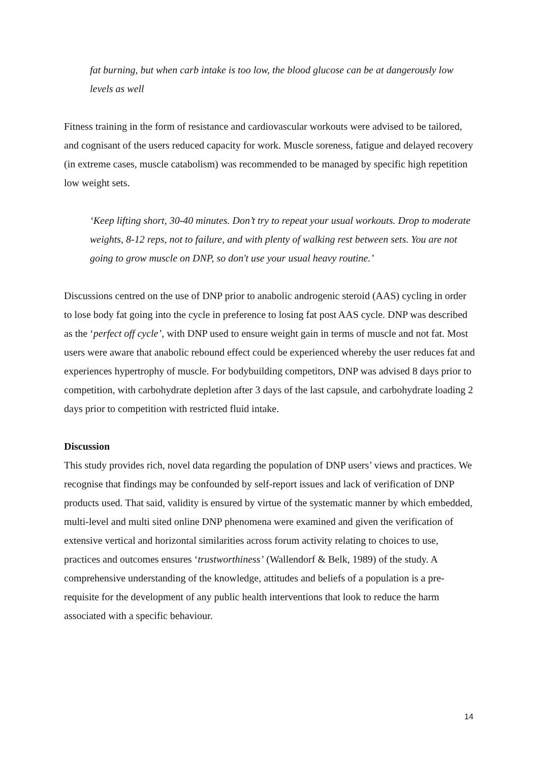fat burning, but when carb intake is too low, the blood glucose can be at dangerously low levels as well
Fitness training in the form of resistance and cardiovascular workouts were advised to be tailored, and cognisant of the users reduced capacity for work. Muscle soreness, fatigue and delayed recovery (in extreme cases, muscle catabolism) was recommended to be managed by specific high repetition low weight sets.
‘Keep lifting short, 30-40 minutes. Don’t try to repeat your usual workouts. Drop to moderate weights, 8-12 reps, not to failure, and with plenty of walking rest between sets. You are not going to grow muscle on DNP, so don't use your usual heavy routine.’
Discussions centred on the use of DNP prior to anabolic androgenic steroid (AAS) cycling in order to lose body fat going into the cycle in preference to losing fat post AAS cycle. DNP was described as the ‘perfect off cycle’, with DNP used to ensure weight gain in terms of muscle and not fat. Most users were aware that anabolic rebound effect could be experienced whereby the user reduces fat and experiences hypertrophy of muscle. For bodybuilding competitors, DNP was advised 8 days prior to competition, with carbohydrate depletion after 3 days of the last capsule, and carbohydrate loading 2 days prior to competition with restricted fluid intake.
Discussion
This study provides rich, novel data regarding the population of DNP users’ views and practices. We recognise that findings may be confounded by self-report issues and lack of verification of DNP products used. That said, validity is ensured by virtue of the systematic manner by which embedded, multi-level and multi sited online DNP phenomena were examined and given the verification of extensive vertical and horizontal similarities across forum activity relating to choices to use, practices and outcomes ensures ‘trustworthiness’ (Wallendorf & Belk, 1989) of the study. A comprehensive understanding of the knowledge, attitudes and beliefs of a population is a pre-requisite for the development of any public health interventions that look to reduce the harm associated with a specific behaviour.
14